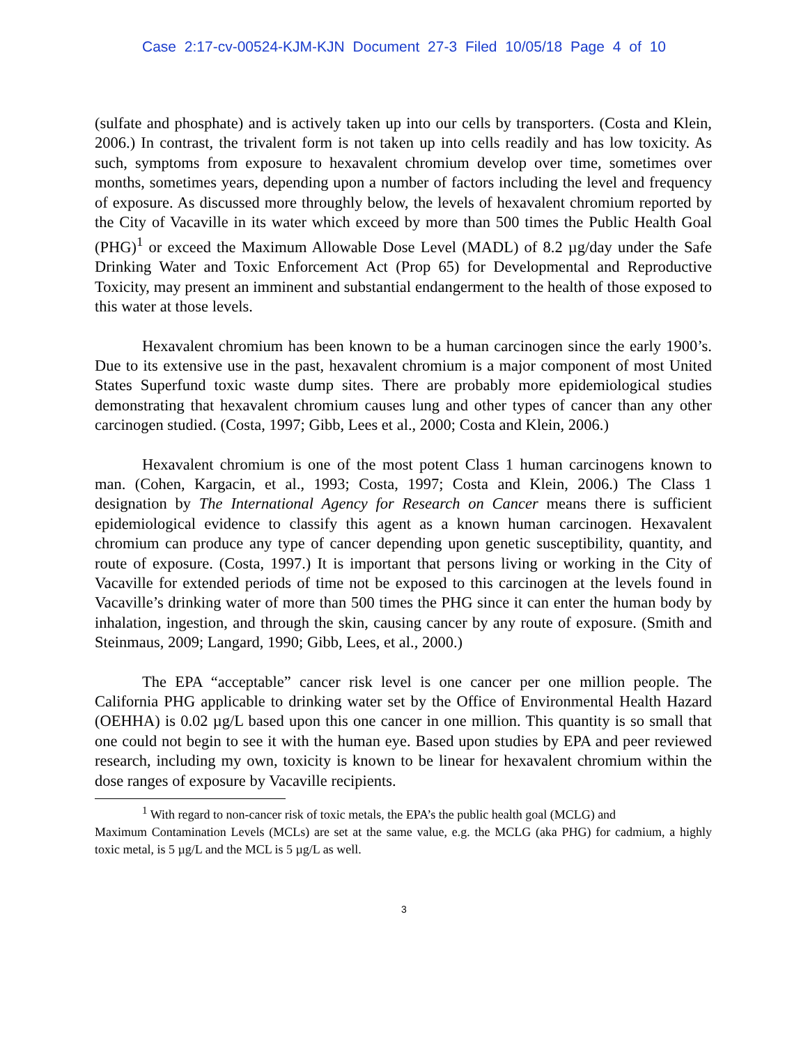Case 2:17-cv-00524-KJM-KJN Document 27-3 Filed 10/05/18 Page 4 of 10
(sulfate and phosphate) and is actively taken up into our cells by transporters. (Costa and Klein, 2006.) In contrast, the trivalent form is not taken up into cells readily and has low toxicity. As such, symptoms from exposure to hexavalent chromium develop over time, sometimes over months, sometimes years, depending upon a number of factors including the level and frequency of exposure. As discussed more throughly below, the levels of hexavalent chromium reported by the City of Vacaville in its water which exceed by more than 500 times the Public Health Goal (PHG)<sup>1</sup> or exceed the Maximum Allowable Dose Level (MADL) of 8.2 µg/day under the Safe Drinking Water and Toxic Enforcement Act (Prop 65) for Developmental and Reproductive Toxicity, may present an imminent and substantial endangerment to the health of those exposed to this water at those levels.
Hexavalent chromium has been known to be a human carcinogen since the early 1900’s. Due to its extensive use in the past, hexavalent chromium is a major component of most United States Superfund toxic waste dump sites. There are probably more epidemiological studies demonstrating that hexavalent chromium causes lung and other types of cancer than any other carcinogen studied. (Costa, 1997; Gibb, Lees et al., 2000; Costa and Klein, 2006.)
Hexavalent chromium is one of the most potent Class 1 human carcinogens known to man. (Cohen, Kargacin, et al., 1993; Costa, 1997; Costa and Klein, 2006.) The Class 1 designation by The International Agency for Research on Cancer means there is sufficient epidemiological evidence to classify this agent as a known human carcinogen. Hexavalent chromium can produce any type of cancer depending upon genetic susceptibility, quantity, and route of exposure. (Costa, 1997.) It is important that persons living or working in the City of Vacaville for extended periods of time not be exposed to this carcinogen at the levels found in Vacaville’s drinking water of more than 500 times the PHG since it can enter the human body by inhalation, ingestion, and through the skin, causing cancer by any route of exposure. (Smith and Steinmaus, 2009; Langard, 1990; Gibb, Lees, et al., 2000.)
The EPA “acceptable” cancer risk level is one cancer per one million people. The California PHG applicable to drinking water set by the Office of Environmental Health Hazard (OEHHA) is 0.02 µg/L based upon this one cancer in one million. This quantity is so small that one could not begin to see it with the human eye. Based upon studies by EPA and peer reviewed research, including my own, toxicity is known to be linear for hexavalent chromium within the dose ranges of exposure by Vacaville recipients.
<sup>1</sup> With regard to non-cancer risk of toxic metals, the EPA’s the public health goal (MCLG) and
Maximum Contamination Levels (MCLs) are set at the same value, e.g. the MCLG (aka PHG) for cadmium, a highly toxic metal, is 5 µg/L and the MCL is 5 µg/L as well.
3